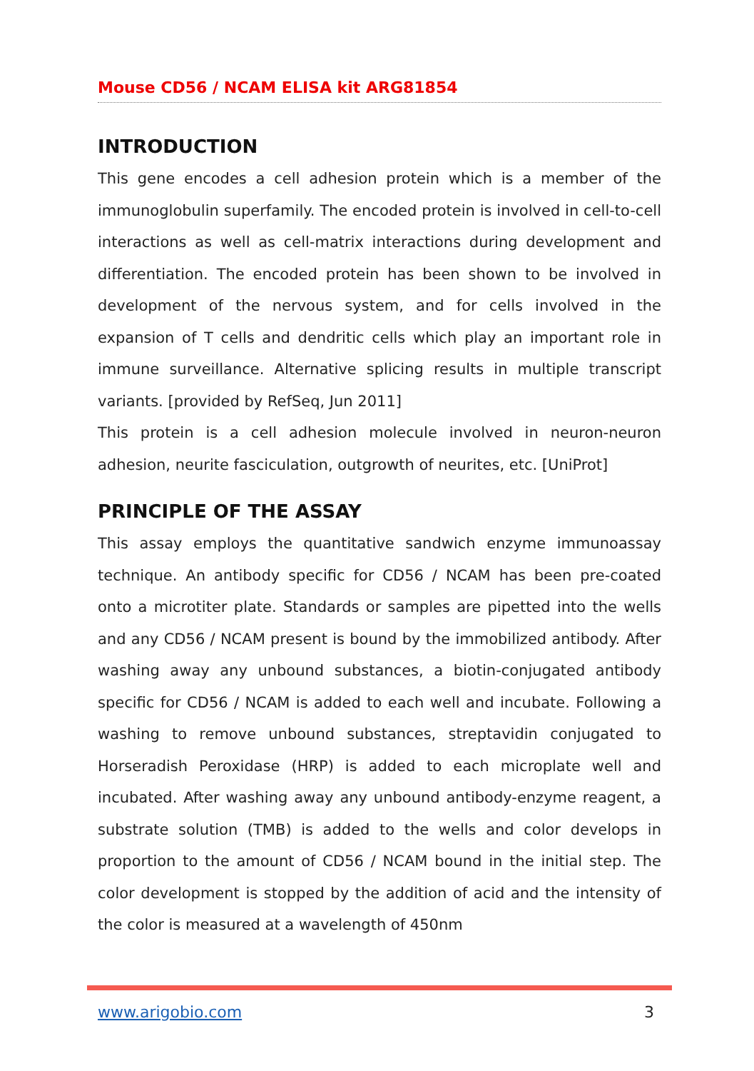Mouse CD56 / NCAM ELISA kit ARG81854
INTRODUCTION
This gene encodes a cell adhesion protein which is a member of the immunoglobulin superfamily. The encoded protein is involved in cell-to-cell interactions as well as cell-matrix interactions during development and differentiation. The encoded protein has been shown to be involved in development of the nervous system, and for cells involved in the expansion of T cells and dendritic cells which play an important role in immune surveillance. Alternative splicing results in multiple transcript variants. [provided by RefSeq, Jun 2011]
This protein is a cell adhesion molecule involved in neuron-neuron adhesion, neurite fasciculation, outgrowth of neurites, etc. [UniProt]
PRINCIPLE OF THE ASSAY
This assay employs the quantitative sandwich enzyme immunoassay technique. An antibody specific for CD56 / NCAM has been pre-coated onto a microtiter plate. Standards or samples are pipetted into the wells and any CD56 / NCAM present is bound by the immobilized antibody. After washing away any unbound substances, a biotin-conjugated antibody specific for CD56 / NCAM is added to each well and incubate. Following a washing to remove unbound substances, streptavidin conjugated to Horseradish Peroxidase (HRP) is added to each microplate well and incubated. After washing away any unbound antibody-enzyme reagent, a substrate solution (TMB) is added to the wells and color develops in proportion to the amount of CD56 / NCAM bound in the initial step. The color development is stopped by the addition of acid and the intensity of the color is measured at a wavelength of 450nm
www.arigobio.com 3